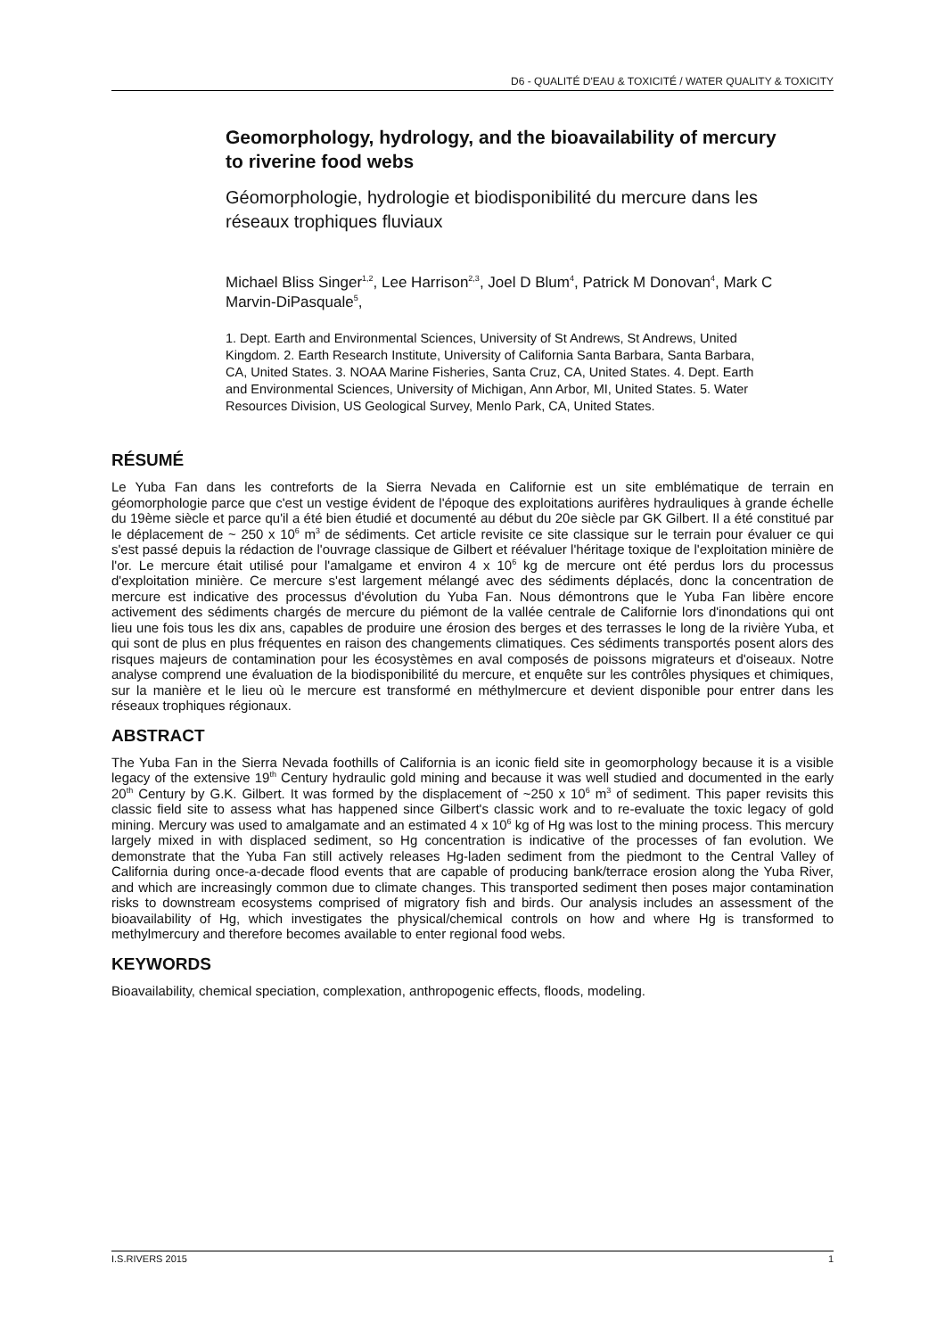D6 - QUALITÉ D'EAU & TOXICITÉ / WATER QUALITY & TOXICITY
Geomorphology, hydrology, and the bioavailability of mercury to riverine food webs
Géomorphologie, hydrologie et biodisponibilité du mercure dans les réseaux trophiques fluviaux
Michael Bliss Singer<sup>1,2</sup>, Lee Harrison<sup>2,3</sup>, Joel D Blum<sup>4</sup>, Patrick M Donovan<sup>4</sup>, Mark C Marvin-DiPasquale<sup>5</sup>,
1. Dept. Earth and Environmental Sciences, University of St Andrews, St Andrews, United Kingdom. 2. Earth Research Institute, University of California Santa Barbara, Santa Barbara, CA, United States. 3. NOAA Marine Fisheries, Santa Cruz, CA, United States. 4. Dept. Earth and Environmental Sciences, University of Michigan, Ann Arbor, MI, United States. 5. Water Resources Division, US Geological Survey, Menlo Park, CA, United States.
RÉSUMÉ
Le Yuba Fan dans les contreforts de la Sierra Nevada en Californie est un site emblématique de terrain en géomorphologie parce que c'est un vestige évident de l'époque des exploitations aurifères hydrauliques à grande échelle du 19ème siècle et parce qu'il a été bien étudié et documenté au début du 20e siècle par GK Gilbert. Il a été constitué par le déplacement de ~ 250 x 10<sup>6</sup> m<sup>3</sup> de sédiments. Cet article revisite ce site classique sur le terrain pour évaluer ce qui s'est passé depuis la rédaction de l'ouvrage classique de Gilbert et réévaluer l'héritage toxique de l'exploitation minière de l'or. Le mercure était utilisé pour l'amalgame et environ 4 x 10<sup>6</sup> kg de mercure ont été perdus lors du processus d'exploitation minière. Ce mercure s'est largement mélangé avec des sédiments déplacés, donc la concentration de mercure est indicative des processus d'évolution du Yuba Fan. Nous démontrons que le Yuba Fan libère encore activement des sédiments chargés de mercure du piémont de la vallée centrale de Californie lors d'inondations qui ont lieu une fois tous les dix ans, capables de produire une érosion des berges et des terrasses le long de la rivière Yuba, et qui sont de plus en plus fréquentes en raison des changements climatiques. Ces sédiments transportés posent alors des risques majeurs de contamination pour les écosystèmes en aval composés de poissons migrateurs et d'oiseaux. Notre analyse comprend une évaluation de la biodisponibilité du mercure, et enquête sur les contrôles physiques et chimiques, sur la manière et le lieu où le mercure est transformé en méthylmercure et devient disponible pour entrer dans les réseaux trophiques régionaux.
ABSTRACT
The Yuba Fan in the Sierra Nevada foothills of California is an iconic field site in geomorphology because it is a visible legacy of the extensive 19<sup>th</sup> Century hydraulic gold mining and because it was well studied and documented in the early 20<sup>th</sup> Century by G.K. Gilbert. It was formed by the displacement of ~250 x 10<sup>6</sup> m<sup>3</sup> of sediment. This paper revisits this classic field site to assess what has happened since Gilbert's classic work and to re-evaluate the toxic legacy of gold mining. Mercury was used to amalgamate and an estimated 4 x 10<sup>6</sup> kg of Hg was lost to the mining process. This mercury largely mixed in with displaced sediment, so Hg concentration is indicative of the processes of fan evolution. We demonstrate that the Yuba Fan still actively releases Hg-laden sediment from the piedmont to the Central Valley of California during once-a-decade flood events that are capable of producing bank/terrace erosion along the Yuba River, and which are increasingly common due to climate changes. This transported sediment then poses major contamination risks to downstream ecosystems comprised of migratory fish and birds. Our analysis includes an assessment of the bioavailability of Hg, which investigates the physical/chemical controls on how and where Hg is transformed to methylmercury and therefore becomes available to enter regional food webs.
KEYWORDS
Bioavailability, chemical speciation, complexation, anthropogenic effects, floods, modeling.
I.S.RIVERS 2015 1